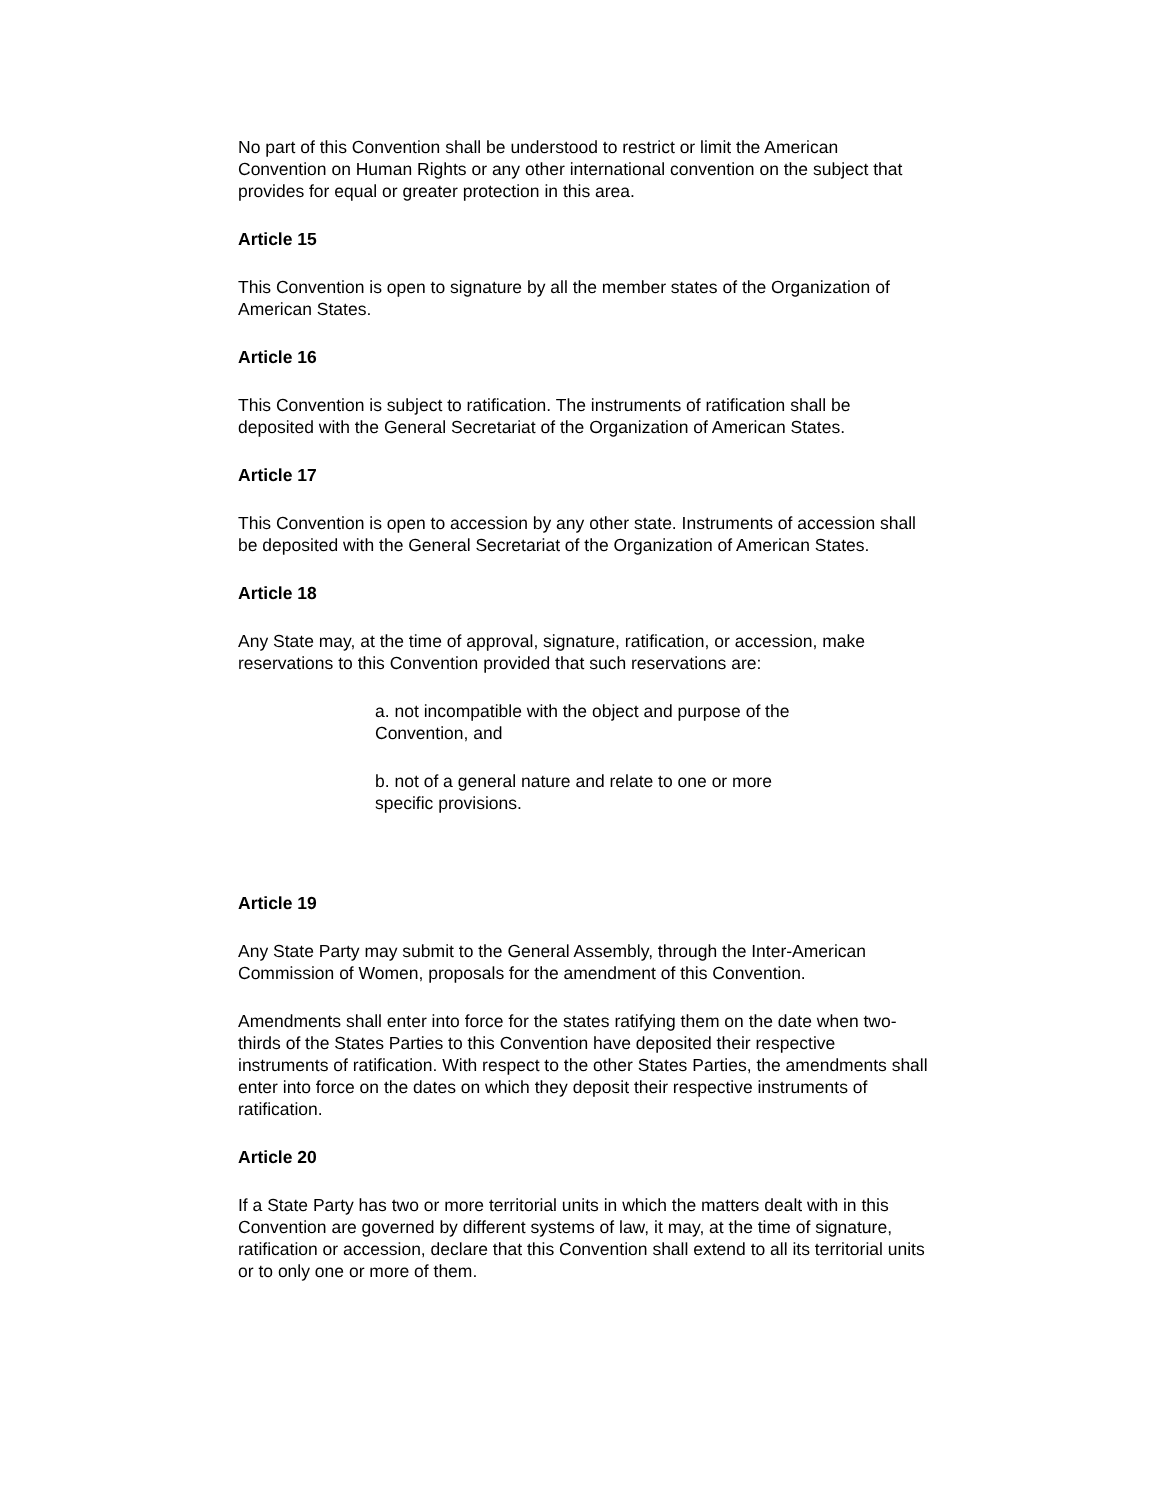No part of this Convention shall be understood to restrict or limit the American Convention on Human Rights or any other international convention on the subject that provides for equal or greater protection in this area.
Article 15
This Convention is open to signature by all the member states of the Organization of American States.
Article 16
This Convention is subject to ratification. The instruments of ratification shall be deposited with the General Secretariat of the Organization of American States.
Article 17
This Convention is open to accession by any other state. Instruments of accession shall be deposited with the General Secretariat of the Organization of American States.
Article 18
Any State may, at the time of approval, signature, ratification, or accession, make reservations to this Convention provided that such reservations are:
a. not incompatible with the object and purpose of the Convention, and
b. not of a general nature and relate to one or more specific provisions.
Article 19
Any State Party may submit to the General Assembly, through the Inter-American Commission of Women, proposals for the amendment of this Convention.
Amendments shall enter into force for the states ratifying them on the date when two-thirds of the States Parties to this Convention have deposited their respective instruments of ratification. With respect to the other States Parties, the amendments shall enter into force on the dates on which they deposit their respective instruments of ratification.
Article 20
If a State Party has two or more territorial units in which the matters dealt with in this Convention are governed by different systems of law, it may, at the time of signature, ratification or accession, declare that this Convention shall extend to all its territorial units or to only one or more of them.